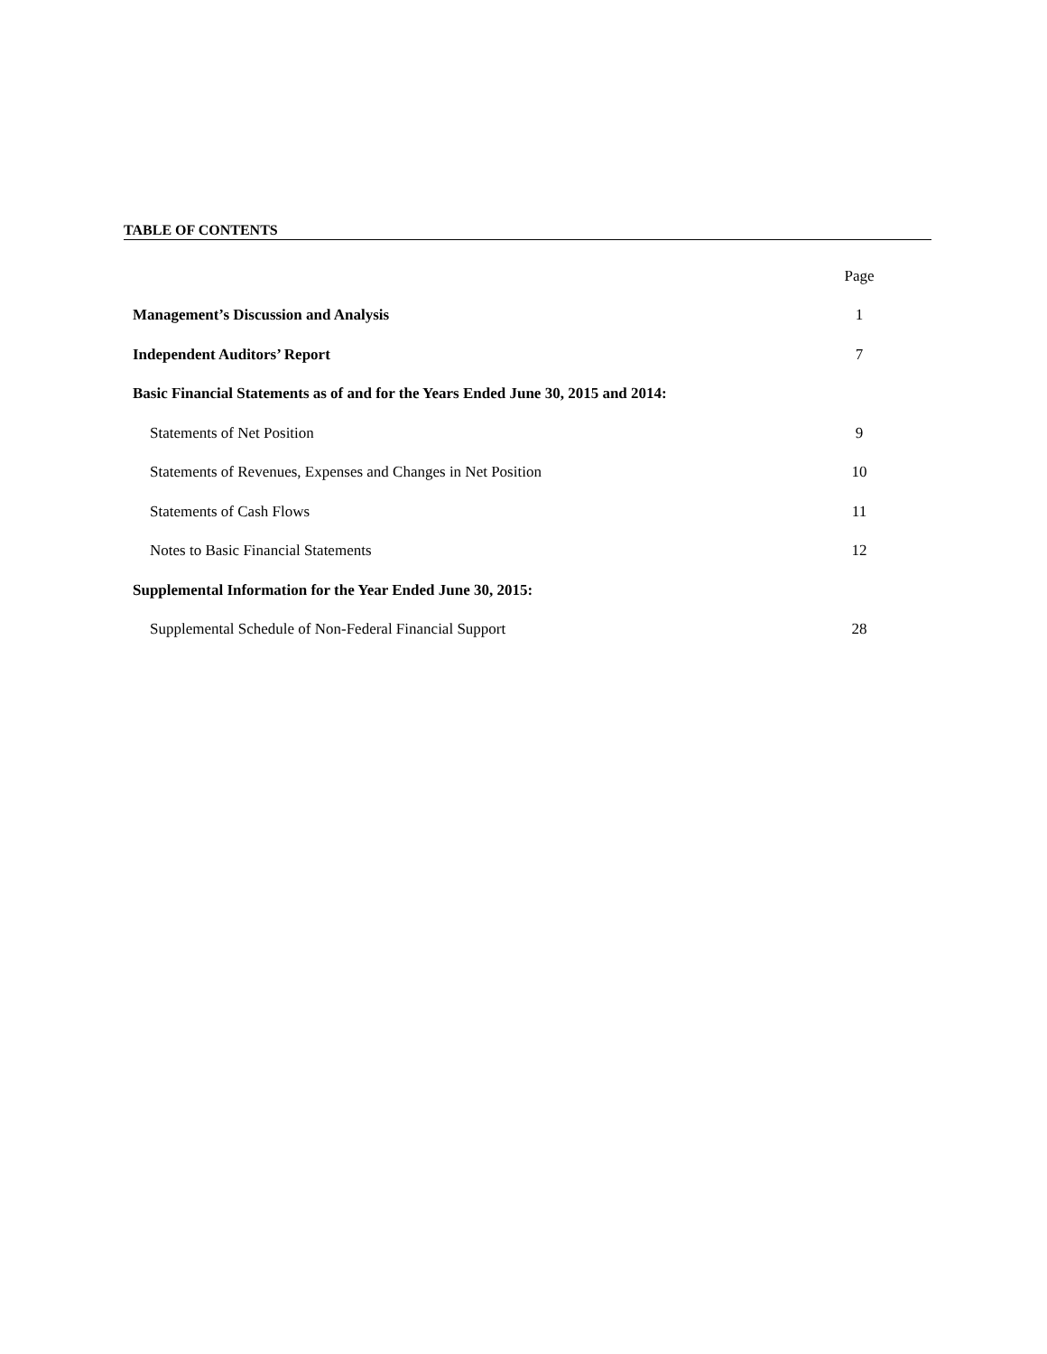TABLE OF CONTENTS
| | Page |
| Management’s Discussion and Analysis | 1 |
| Independent Auditors’ Report | 7 |
| Basic Financial Statements as of and for the Years Ended June 30, 2015 and 2014: | |
| Statements of Net Position | 9 |
| Statements of Revenues, Expenses and Changes in Net Position | 10 |
| Statements of Cash Flows | 11 |
| Notes to Basic Financial Statements | 12 |
| Supplemental Information for the Year Ended June 30, 2015: | |
| Supplemental Schedule of Non-Federal Financial Support | 28 |